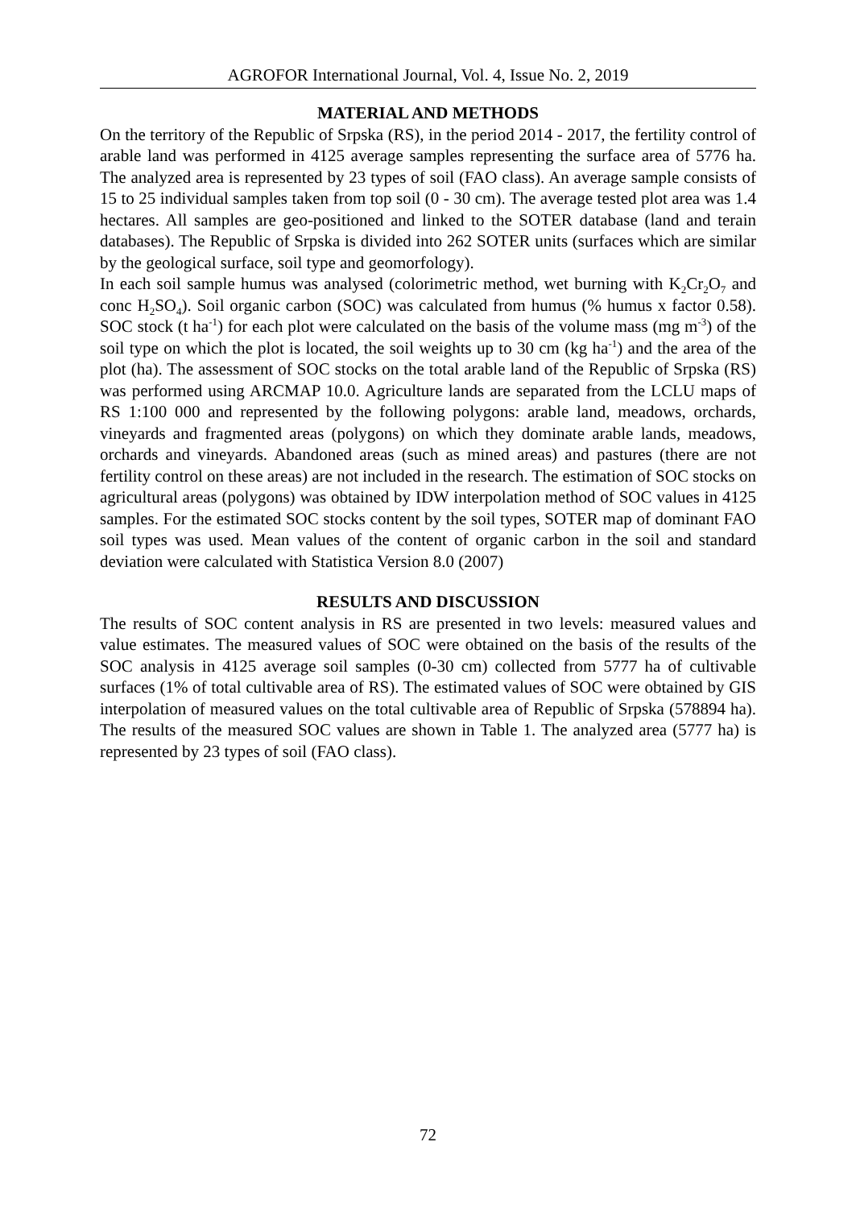AGROFOR International Journal, Vol. 4, Issue No. 2, 2019
MATERIAL AND METHODS
On the territory of the Republic of Srpska (RS), in the period 2014 - 2017, the fertility control of arable land was performed in 4125 average samples representing the surface area of 5776 ha. The analyzed area is represented by 23 types of soil (FAO class). An average sample consists of 15 to 25 individual samples taken from top soil (0 - 30 cm). The average tested plot area was 1.4 hectares. All samples are geo-positioned and linked to the SOTER database (land and terain databases). The Republic of Srpska is divided into 262 SOTER units (surfaces which are similar by the geological surface, soil type and geomorfology).
In each soil sample humus was analysed (colorimetric method, wet burning with K<sub>2</sub>Cr<sub>2</sub>O<sub>7</sub> and conc H<sub>2</sub>SO<sub>4</sub>). Soil organic carbon (SOC) was calculated from humus (% humus x factor 0.58). SOC stock (t ha<sup>-1</sup>) for each plot were calculated on the basis of the volume mass (mg m<sup>-3</sup>) of the soil type on which the plot is located, the soil weights up to 30 cm (kg ha<sup>-1</sup>) and the area of the plot (ha). The assessment of SOC stocks on the total arable land of the Republic of Srpska (RS) was performed using ARCMAP 10.0. Agriculture lands are separated from the LCLU maps of RS 1:100 000 and represented by the following polygons: arable land, meadows, orchards, vineyards and fragmented areas (polygons) on which they dominate arable lands, meadows, orchards and vineyards. Abandoned areas (such as mined areas) and pastures (there are not fertility control on these areas) are not included in the research. The estimation of SOC stocks on agricultural areas (polygons) was obtained by IDW interpolation method of SOC values in 4125 samples. For the estimated SOC stocks content by the soil types, SOTER map of dominant FAO soil types was used. Mean values of the content of organic carbon in the soil and standard deviation were calculated with Statistica Version 8.0 (2007)
RESULTS AND DISCUSSION
The results of SOC content analysis in RS are presented in two levels: measured values and value estimates. The measured values of SOC were obtained on the basis of the results of the SOC analysis in 4125 average soil samples (0-30 cm) collected from 5777 ha of cultivable surfaces (1% of total cultivable area of RS). The estimated values of SOC were obtained by GIS interpolation of measured values on the total cultivable area of Republic of Srpska (578894 ha). The results of the measured SOC values are shown in Table 1. The analyzed area (5777 ha) is represented by 23 types of soil (FAO class).
72